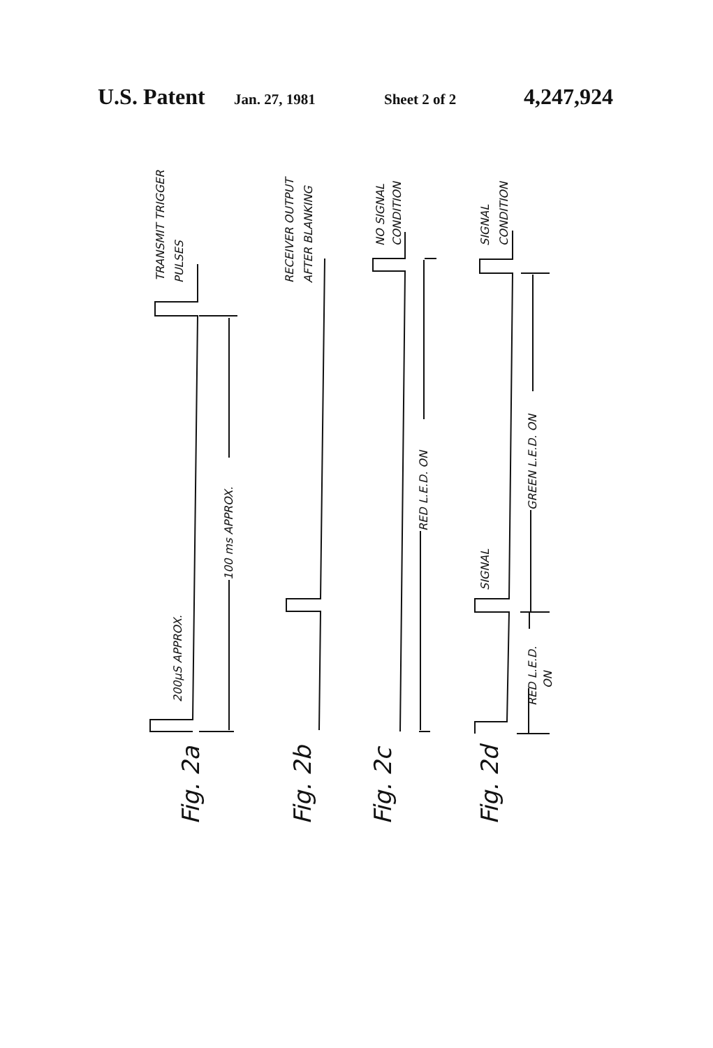U.S. Patent Jan. 27, 1981 Sheet 2 of 2 4,247,924
TRANSMIT TRIGGER
PULSES
RECEIVER OUTPUT
AFTER BLANKING
NO SIGNAL
CONDITION
SIGNAL
CONDITION
SIGNAL
100 ms APPROX.
200µS APPROX.
RED L.E.D. ON
GREEN L.E.D. ON
RED L.E.D.
ON
Fig. 2a
Fig. 2b
Fig. 2c
Fig. 2d